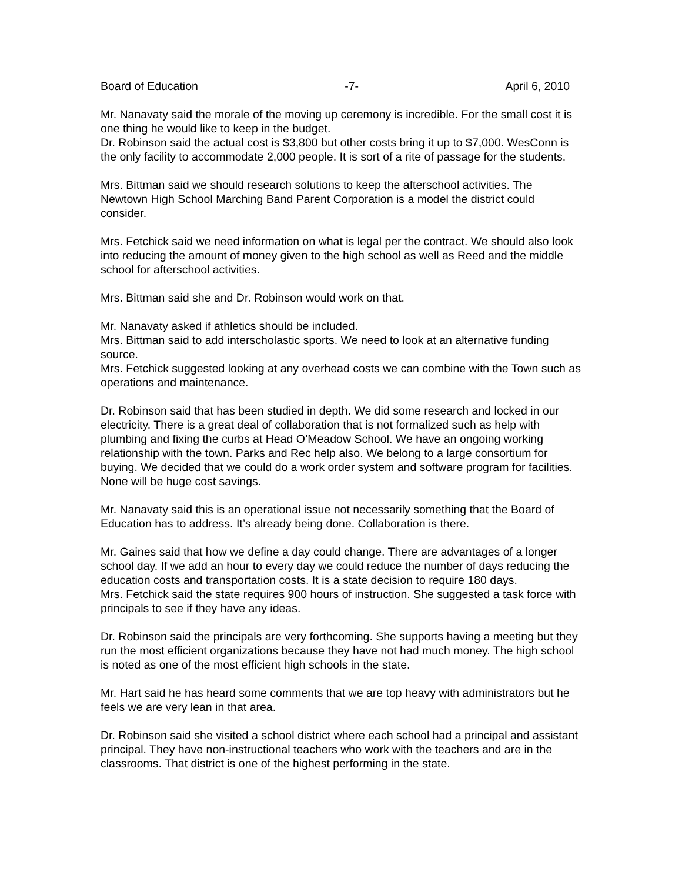Board of Education -7- April 6, 2010
Mr. Nanavaty said the morale of the moving up ceremony is incredible. For the small cost it is one thing he would like to keep in the budget.
Dr. Robinson said the actual cost is $3,800 but other costs bring it up to $7,000. WesConn is the only facility to accommodate 2,000 people. It is sort of a rite of passage for the students.
Mrs. Bittman said we should research solutions to keep the afterschool activities. The Newtown High School Marching Band Parent Corporation is a model the district could consider.
Mrs. Fetchick said we need information on what is legal per the contract. We should also look into reducing the amount of money given to the high school as well as Reed and the middle school for afterschool activities.
Mrs. Bittman said she and Dr. Robinson would work on that.
Mr. Nanavaty asked if athletics should be included.
Mrs. Bittman said to add interscholastic sports. We need to look at an alternative funding source.
Mrs. Fetchick suggested looking at any overhead costs we can combine with the Town such as operations and maintenance.
Dr. Robinson said that has been studied in depth. We did some research and locked in our electricity. There is a great deal of collaboration that is not formalized such as help with plumbing and fixing the curbs at Head O’Meadow School. We have an ongoing working relationship with the town. Parks and Rec help also. We belong to a large consortium for buying. We decided that we could do a work order system and software program for facilities. None will be huge cost savings.
Mr. Nanavaty said this is an operational issue not necessarily something that the Board of Education has to address. It’s already being done. Collaboration is there.
Mr. Gaines said that how we define a day could change. There are advantages of a longer school day. If we add an hour to every day we could reduce the number of days reducing the education costs and transportation costs. It is a state decision to require 180 days.
Mrs. Fetchick said the state requires 900 hours of instruction. She suggested a task force with principals to see if they have any ideas.
Dr. Robinson said the principals are very forthcoming. She supports having a meeting but they run the most efficient organizations because they have not had much money. The high school is noted as one of the most efficient high schools in the state.
Mr. Hart said he has heard some comments that we are top heavy with administrators but he feels we are very lean in that area.
Dr. Robinson said she visited a school district where each school had a principal and assistant principal. They have non-instructional teachers who work with the teachers and are in the classrooms. That district is one of the highest performing in the state.